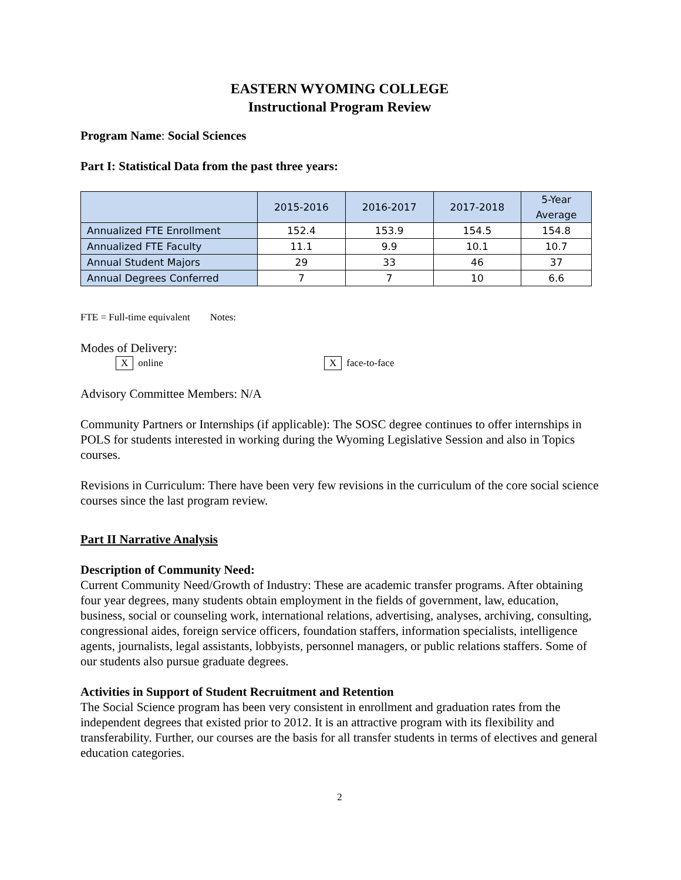EASTERN WYOMING COLLEGE
Instructional Program Review
Program Name: Social Sciences
Part I: Statistical Data from the past three years:
| | 2015-2016 | 2016-2017 | 2017-2018 | 5-Year Average |
| --- | --- | --- | --- | --- |
| Annualized FTE Enrollment | 152.4 | 153.9 | 154.5 | 154.8 |
| Annualized FTE Faculty | 11.1 | 9.9 | 10.1 | 10.7 |
| Annual Student Majors | 29 | 33 | 46 | 37 |
| Annual Degrees Conferred | 7 | 7 | 10 | 6.6 |
FTE = Full-time equivalent Notes:
Modes of Delivery:
Xonline X face-to-face
Advisory Committee Members: N/A
Community Partners or Internships (if applicable): The SOSC degree continues to offer internships in POLS for students interested in working during the Wyoming Legislative Session and also in Topics courses.
Revisions in Curriculum: There have been very few revisions in the curriculum of the core social science courses since the last program review.
Part II Narrative Analysis
Description of Community Need:
Current Community Need/Growth of Industry: These are academic transfer programs. After obtaining four year degrees, many students obtain employment in the fields of government, law, education, business, social or counseling work, international relations, advertising, analyses, archiving, consulting, congressional aides, foreign service officers, foundation staffers, information specialists, intelligence agents, journalists, legal assistants, lobbyists, personnel managers, or public relations staffers. Some of our students also pursue graduate degrees.
Activities in Support of Student Recruitment and Retention
The Social Science program has been very consistent in enrollment and graduation rates from the independent degrees that existed prior to 2012. It is an attractive program with its flexibility and transferability. Further, our courses are the basis for all transfer students in terms of electives and general education categories.
2